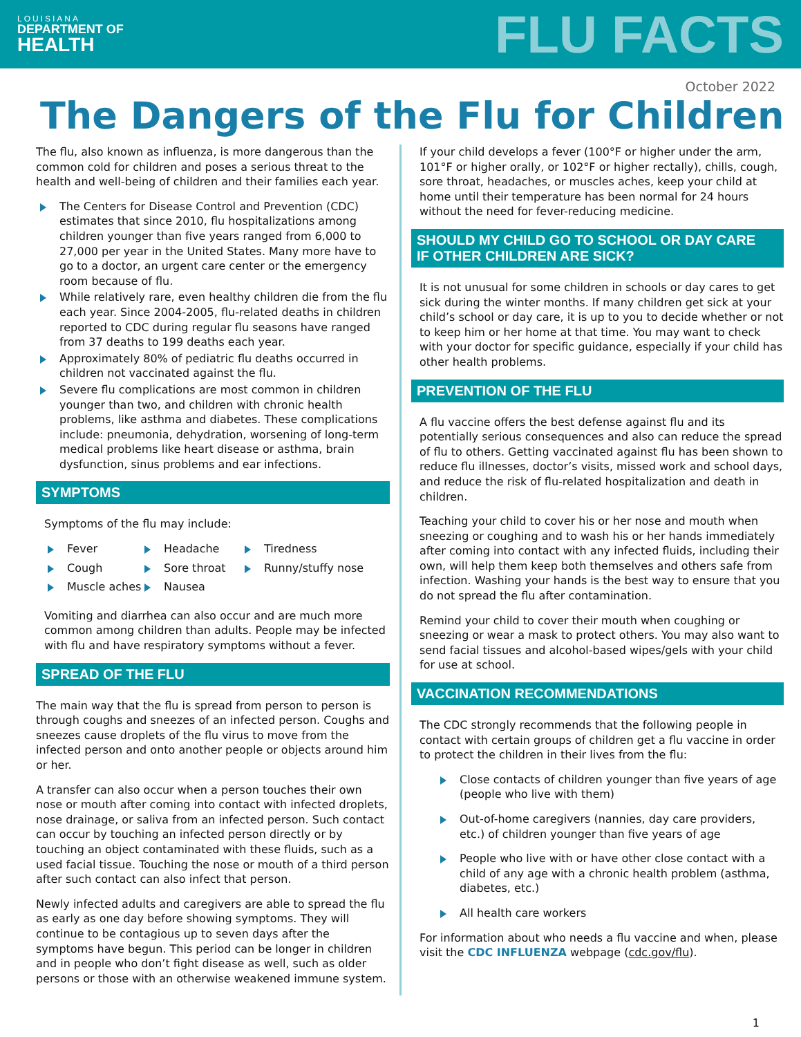LOUISIANA
DEPARTMENT OF
HEALTH
FLU FACTS
October 2022
The Dangers of the Flu for Children
The flu, also known as influenza, is more dangerous than the common cold for children and poses a serious threat to the health and well-being of children and their families each year.
The Centers for Disease Control and Prevention (CDC) estimates that since 2010, flu hospitalizations among children younger than five years ranged from 6,000 to 27,000 per year in the United States. Many more have to go to a doctor, an urgent care center or the emergency room because of flu.
While relatively rare, even healthy children die from the flu each year. Since 2004-2005, flu-related deaths in children reported to CDC during regular flu seasons have ranged from 37 deaths to 199 deaths each year.
Approximately 80% of pediatric flu deaths occurred in children not vaccinated against the flu.
Severe flu complications are most common in children younger than two, and children with chronic health problems, like asthma and diabetes. These complications include: pneumonia, dehydration, worsening of long-term medical problems like heart disease or asthma, brain dysfunction, sinus problems and ear infections.
SYMPTOMS
Symptoms of the flu may include:
Fever
Headache
Tiredness
Cough
Sore throat
Runny/stuffy nose
Muscle aches
Nausea
Vomiting and diarrhea can also occur and are much more common among children than adults. People may be infected with flu and have respiratory symptoms without a fever.
SPREAD OF THE FLU
The main way that the flu is spread from person to person is through coughs and sneezes of an infected person. Coughs and sneezes cause droplets of the flu virus to move from the infected person and onto another people or objects around him or her.
A transfer can also occur when a person touches their own nose or mouth after coming into contact with infected droplets, nose drainage, or saliva from an infected person. Such contact can occur by touching an infected person directly or by touching an object contaminated with these fluids, such as a used facial tissue. Touching the nose or mouth of a third person after such contact can also infect that person.
Newly infected adults and caregivers are able to spread the flu as early as one day before showing symptoms. They will continue to be contagious up to seven days after the symptoms have begun. This period can be longer in children and in people who don’t fight disease as well, such as older persons or those with an otherwise weakened immune system.
If your child develops a fever (100°F or higher under the arm, 101°F or higher orally, or 102°F or higher rectally), chills, cough, sore throat, headaches, or muscles aches, keep your child at home until their temperature has been normal for 24 hours without the need for fever-reducing medicine.
SHOULD MY CHILD GO TO SCHOOL OR DAY CARE
IF OTHER CHILDREN ARE SICK?
It is not unusual for some children in schools or day cares to get sick during the winter months. If many children get sick at your child’s school or day care, it is up to you to decide whether or not to keep him or her home at that time. You may want to check with your doctor for specific guidance, especially if your child has other health problems.
PREVENTION OF THE FLU
A flu vaccine offers the best defense against flu and its potentially serious consequences and also can reduce the spread of flu to others. Getting vaccinated against flu has been shown to reduce flu illnesses, doctor’s visits, missed work and school days, and reduce the risk of flu-related hospitalization and death in children.
Teaching your child to cover his or her nose and mouth when sneezing or coughing and to wash his or her hands immediately after coming into contact with any infected fluids, including their own, will help them keep both themselves and others safe from infection. Washing your hands is the best way to ensure that you do not spread the flu after contamination.
Remind your child to cover their mouth when coughing or sneezing or wear a mask to protect others. You may also want to send facial tissues and alcohol-based wipes/gels with your child for use at school.
VACCINATION RECOMMENDATIONS
The CDC strongly recommends that the following people in contact with certain groups of children get a flu vaccine in order to protect the children in their lives from the flu:
Close contacts of children younger than five years of age (people who live with them)
Out-of-home caregivers (nannies, day care providers, etc.) of children younger than five years of age
People who live with or have other close contact with a child of any age with a chronic health problem (asthma, diabetes, etc.)
All health care workers
For information about who needs a flu vaccine and when, please visit the CDC INFLUENZA webpage (cdc.gov/flu).
1